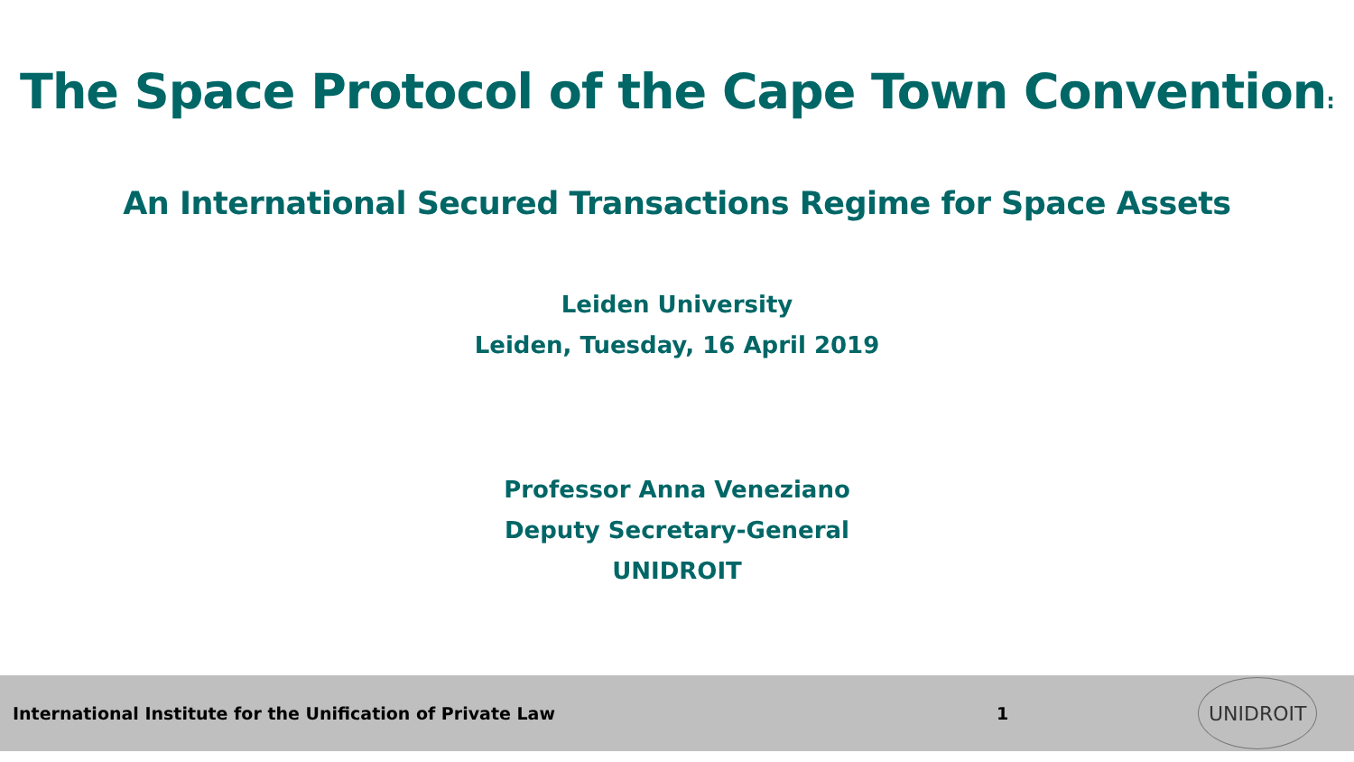The Space Protocol of the Cape Town Convention:
An International Secured Transactions Regime for Space Assets
Leiden University
Leiden, Tuesday, 16 April 2019
Professor Anna Veneziano
Deputy Secretary-General
UNIDROIT
International Institute for the Unification of Private Law 1
UNIDROIT